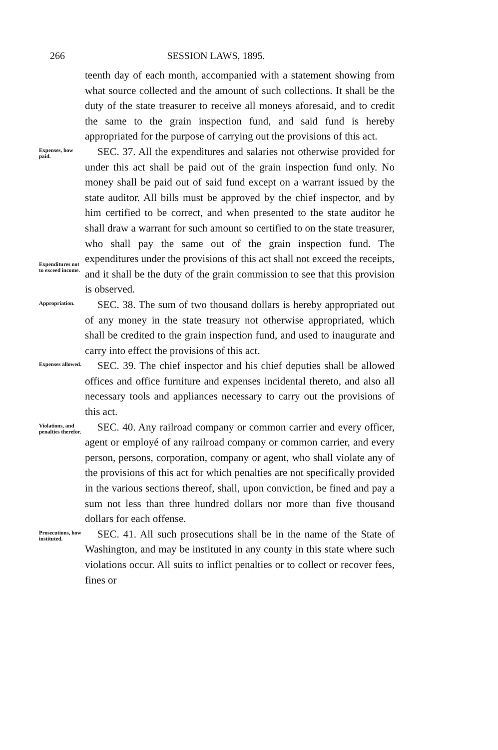266 SESSION LAWS, 1895.
teenth day of each month, accompanied with a statement showing from what source collected and the amount of such collections. It shall be the duty of the state treasurer to receive all moneys aforesaid, and to credit the same to the grain inspection fund, and said fund is hereby appropriated for the purpose of carrying out the provisions of this act.
Expenses, how paid.
Expenditures not to exceed income.
SEC. 37. All the expenditures and salaries not otherwise provided for under this act shall be paid out of the grain inspection fund only. No money shall be paid out of said fund except on a warrant issued by the state auditor. All bills must be approved by the chief inspector, and by him certified to be correct, and when presented to the state auditor he shall draw a warrant for such amount so certified to on the state treasurer, who shall pay the same out of the grain inspection fund. The expenditures under the provisions of this act shall not exceed the receipts, and it shall be the duty of the grain commission to see that this provision is observed.
Appropriation.
SEC. 38. The sum of two thousand dollars is hereby appropriated out of any money in the state treasury not otherwise appropriated, which shall be credited to the grain inspection fund, and used to inaugurate and carry into effect the provisions of this act.
Expenses allowed.
SEC. 39. The chief inspector and his chief deputies shall be allowed offices and office furniture and expenses incidental thereto, and also all necessary tools and appliances necessary to carry out the provisions of this act.
Violations, and penalties therefor.
SEC. 40. Any railroad company or common carrier and every officer, agent or employé of any railroad company or common carrier, and every person, persons, corporation, company or agent, who shall violate any of the provisions of this act for which penalties are not specifically provided in the various sections thereof, shall, upon conviction, be fined and pay a sum not less than three hundred dollars nor more than five thousand dollars for each offense.
Prosecutions, how instituted.
SEC. 41. All such prosecutions shall be in the name of the State of Washington, and may be instituted in any county in this state where such violations occur. All suits to inflict penalties or to collect or recover fees, fines or